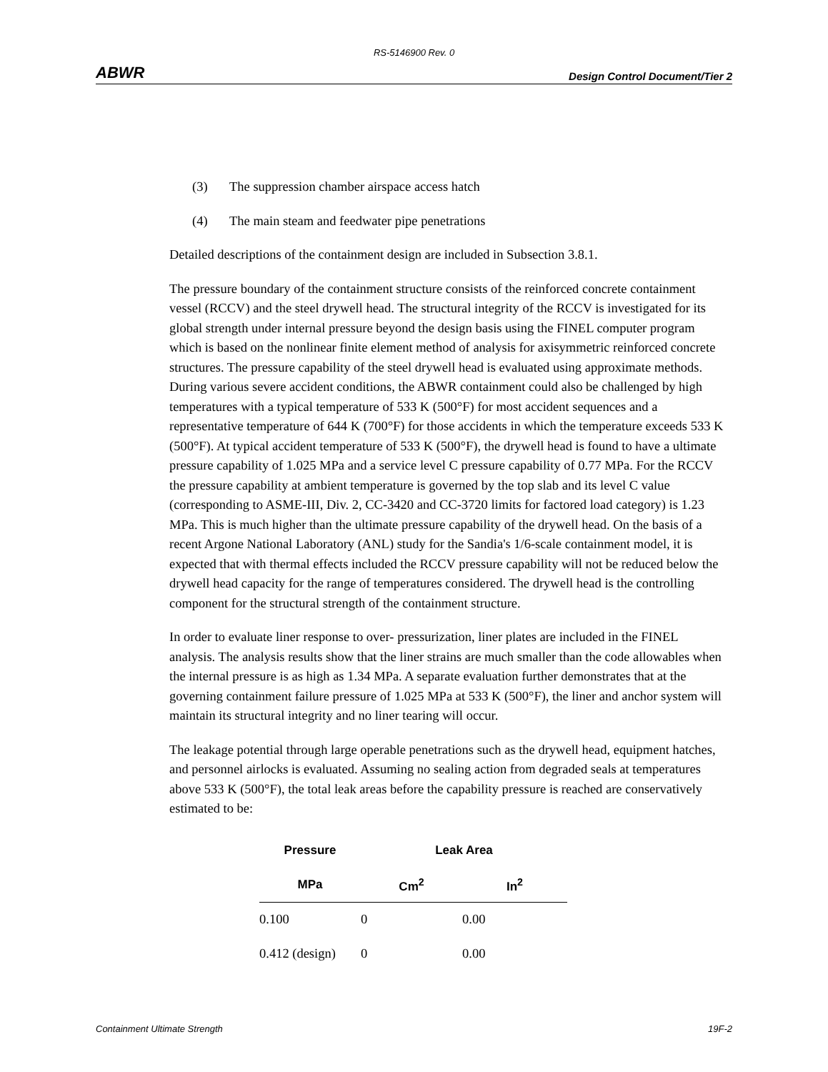RS-5146900 Rev. 0
ABWR Design Control Document/Tier 2
(3) The suppression chamber airspace access hatch
(4) The main steam and feedwater pipe penetrations
Detailed descriptions of the containment design are included in Subsection 3.8.1.
The pressure boundary of the containment structure consists of the reinforced concrete containment vessel (RCCV) and the steel drywell head. The structural integrity of the RCCV is investigated for its global strength under internal pressure beyond the design basis using the FINEL computer program which is based on the nonlinear finite element method of analysis for axisymmetric reinforced concrete structures. The pressure capability of the steel drywell head is evaluated using approximate methods. During various severe accident conditions, the ABWR containment could also be challenged by high temperatures with a typical temperature of 533 K (500°F) for most accident sequences and a representative temperature of 644 K (700°F) for those accidents in which the temperature exceeds 533 K (500°F). At typical accident temperature of 533 K (500°F), the drywell head is found to have a ultimate pressure capability of 1.025 MPa and a service level C pressure capability of 0.77 MPa. For the RCCV the pressure capability at ambient temperature is governed by the top slab and its level C value (corresponding to ASME-III, Div. 2, CC-3420 and CC-3720 limits for factored load category) is 1.23 MPa. This is much higher than the ultimate pressure capability of the drywell head. On the basis of a recent Argone National Laboratory (ANL) study for the Sandia's 1/6-scale containment model, it is expected that with thermal effects included the RCCV pressure capability will not be reduced below the drywell head capacity for the range of temperatures considered. The drywell head is the controlling component for the structural strength of the containment structure.
In order to evaluate liner response to over- pressurization, liner plates are included in the FINEL analysis. The analysis results show that the liner strains are much smaller than the code allowables when the internal pressure is as high as 1.34 MPa. A separate evaluation further demonstrates that at the governing containment failure pressure of 1.025 MPa at 533 K (500°F), the liner and anchor system will maintain its structural integrity and no liner tearing will occur.
The leakage potential through large operable penetrations such as the drywell head, equipment hatches, and personnel airlocks is evaluated. Assuming no sealing action from degraded seals at temperatures above 533 K (500°F), the total leak areas before the capability pressure is reached are conservatively estimated to be:
| Pressure | Leak Area | |
| --- | --- | --- |
| MPa | Cm<sup>2</sup> | In<sup>2</sup> |
| 0.100 | 0 | 0.00 |
| 0.412 (design) | 0 | 0.00 |
Containment Ultimate Strength 19F-2